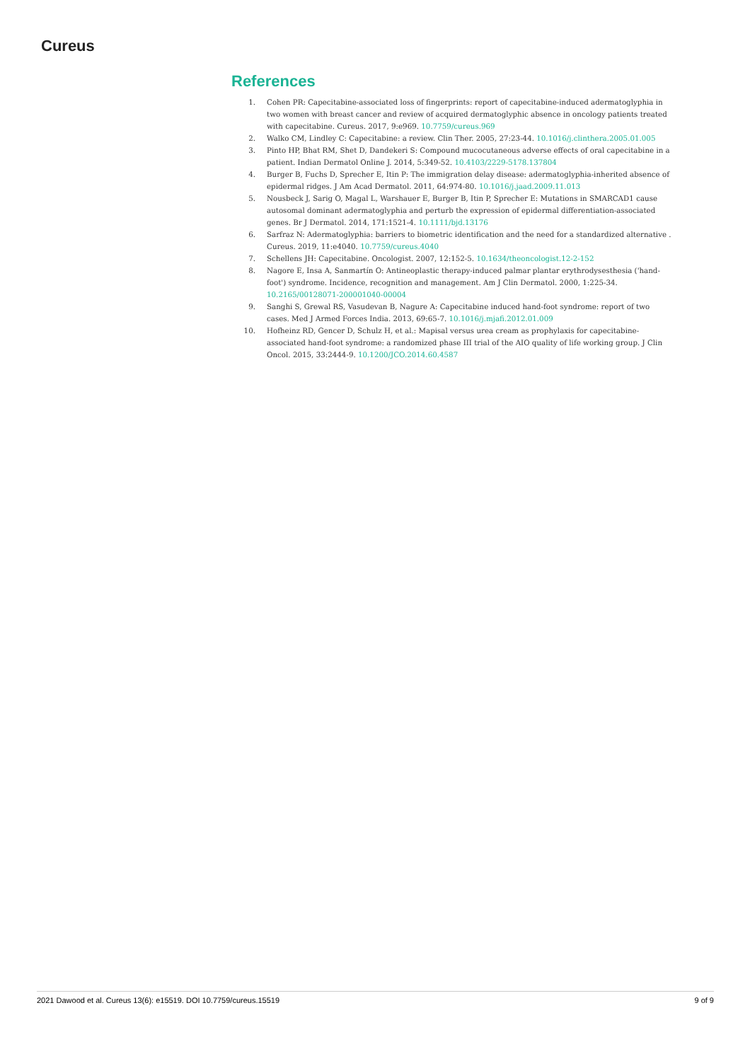Cureus
References
1. Cohen PR: Capecitabine-associated loss of fingerprints: report of capecitabine-induced adermatoglyphia in two women with breast cancer and review of acquired dermatoglyphic absence in oncology patients treated with capecitabine. Cureus. 2017, 9:e969. 10.7759/cureus.969
2. Walko CM, Lindley C: Capecitabine: a review. Clin Ther. 2005, 27:23-44. 10.1016/j.clinthera.2005.01.005
3. Pinto HP, Bhat RM, Shet D, Dandekeri S: Compound mucocutaneous adverse effects of oral capecitabine in a patient. Indian Dermatol Online J. 2014, 5:349-52. 10.4103/2229-5178.137804
4. Burger B, Fuchs D, Sprecher E, Itin P: The immigration delay disease: adermatoglyphia-inherited absence of epidermal ridges. J Am Acad Dermatol. 2011, 64:974-80. 10.1016/j.jaad.2009.11.013
5. Nousbeck J, Sarig O, Magal L, Warshauer E, Burger B, Itin P, Sprecher E: Mutations in SMARCAD1 cause autosomal dominant adermatoglyphia and perturb the expression of epidermal differentiation-associated genes. Br J Dermatol. 2014, 171:1521-4. 10.1111/bjd.13176
6. Sarfraz N: Adermatoglyphia: barriers to biometric identification and the need for a standardized alternative . Cureus. 2019, 11:e4040. 10.7759/cureus.4040
7. Schellens JH: Capecitabine. Oncologist. 2007, 12:152-5. 10.1634/theoncologist.12-2-152
8. Nagore E, Insa A, Sanmartín O: Antineoplastic therapy-induced palmar plantar erythrodysesthesia ('hand-foot') syndrome. Incidence, recognition and management. Am J Clin Dermatol. 2000, 1:225-34. 10.2165/00128071-200001040-00004
9. Sanghi S, Grewal RS, Vasudevan B, Nagure A: Capecitabine induced hand-foot syndrome: report of two cases. Med J Armed Forces India. 2013, 69:65-7. 10.1016/j.mjafi.2012.01.009
10. Hofheinz RD, Gencer D, Schulz H, et al.: Mapisal versus urea cream as prophylaxis for capecitabine-associated hand-foot syndrome: a randomized phase III trial of the AIO quality of life working group. J Clin Oncol. 2015, 33:2444-9. 10.1200/JCO.2014.60.4587
2021 Dawood et al. Cureus 13(6): e15519. DOI 10.7759/cureus.15519 9 of 9